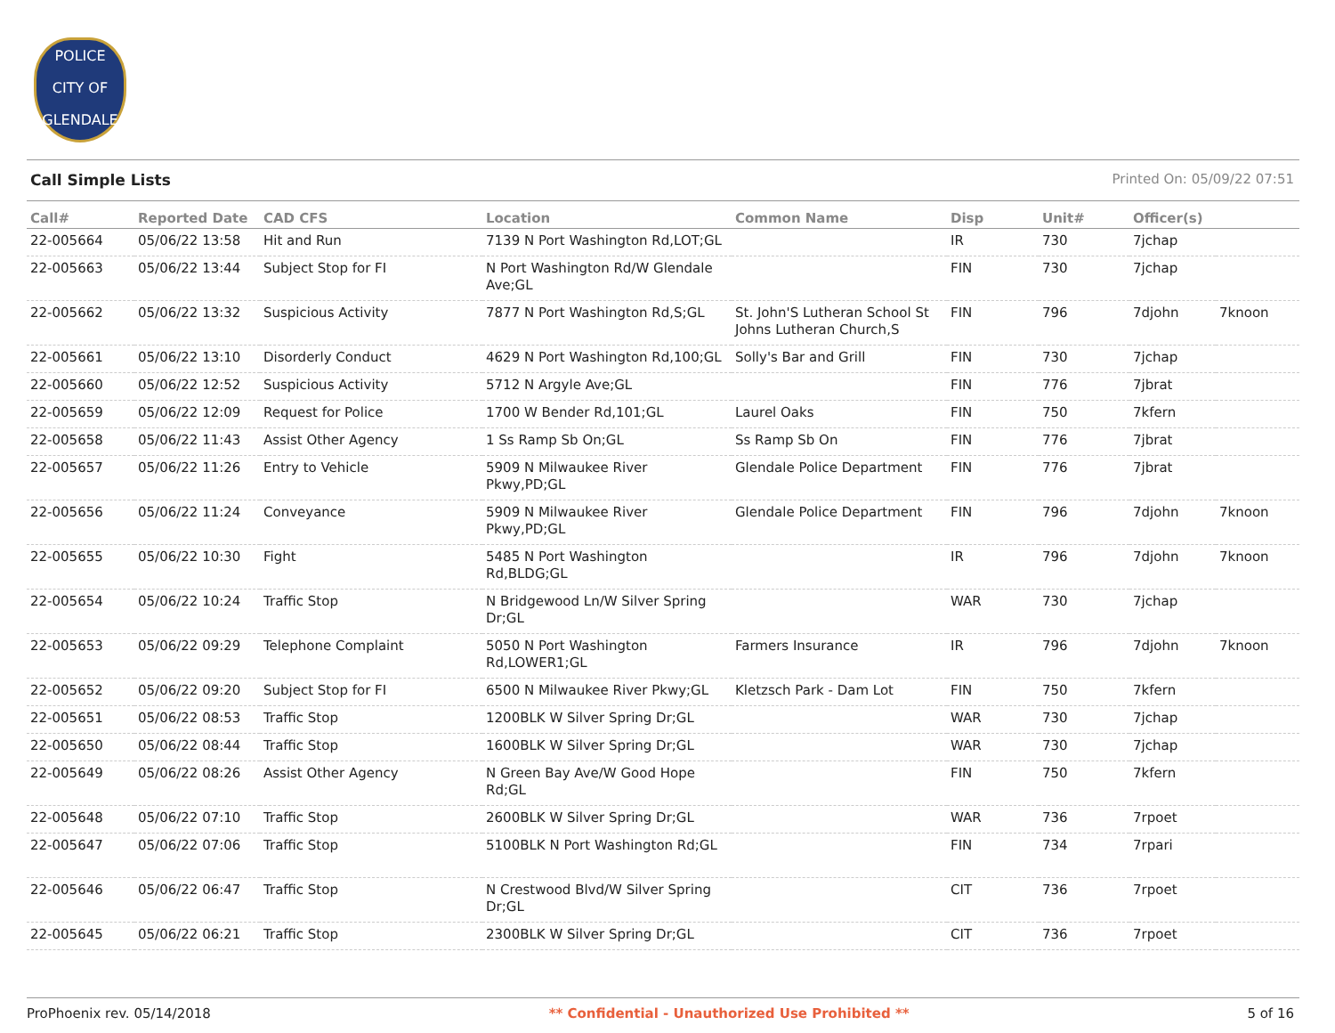POLICE
CITY OF GLENDALE
Call Simple Lists Printed On: 05/09/22 07:51
| Call# | Reported Date | CAD CFS | Location | Common Name | Disp | Unit# | Officer(s) | |
| --- | --- | --- | --- | --- | --- | --- | --- | --- |
| 22-005664 | 05/06/22 13:58 | Hit and Run | 7139 N Port Washington Rd,LOT;GL | | IR | 730 | 7jchap | |
| 22-005663 | 05/06/22 13:44 | Subject Stop for FI | N Port Washington Rd/W Glendale Ave;GL | | FIN | 730 | 7jchap | |
| 22-005662 | 05/06/22 13:32 | Suspicious Activity | 7877 N Port Washington Rd,S;GL | St. John'S Lutheran School St Johns Lutheran Church,S | FIN | 796 | 7djohn | 7knoon |
| 22-005661 | 05/06/22 13:10 | Disorderly Conduct | 4629 N Port Washington Rd,100;GL | Solly's Bar and Grill | FIN | 730 | 7jchap | |
| 22-005660 | 05/06/22 12:52 | Suspicious Activity | 5712 N Argyle Ave;GL | | FIN | 776 | 7jbrat | |
| 22-005659 | 05/06/22 12:09 | Request for Police | 1700 W Bender Rd,101;GL | Laurel Oaks | FIN | 750 | 7kfern | |
| 22-005658 | 05/06/22 11:43 | Assist Other Agency | 1 Ss Ramp Sb On;GL | Ss Ramp Sb On | FIN | 776 | 7jbrat | |
| 22-005657 | 05/06/22 11:26 | Entry to Vehicle | 5909 N Milwaukee River Pkwy,PD;GL | Glendale Police Department | FIN | 776 | 7jbrat | |
| 22-005656 | 05/06/22 11:24 | Conveyance | 5909 N Milwaukee River Pkwy,PD;GL | Glendale Police Department | FIN | 796 | 7djohn | 7knoon |
| 22-005655 | 05/06/22 10:30 | Fight | 5485 N Port Washington Rd,BLDG;GL | | IR | 796 | 7djohn | 7knoon |
| 22-005654 | 05/06/22 10:24 | Traffic Stop | N Bridgewood Ln/W Silver Spring Dr;GL | | WAR | 730 | 7jchap | |
| 22-005653 | 05/06/22 09:29 | Telephone Complaint | 5050 N Port Washington Rd,LOWER1;GL | Farmers Insurance | IR | 796 | 7djohn | 7knoon |
| 22-005652 | 05/06/22 09:20 | Subject Stop for FI | 6500 N Milwaukee River Pkwy;GL | Kletzsch Park - Dam Lot | FIN | 750 | 7kfern | |
| 22-005651 | 05/06/22 08:53 | Traffic Stop | 1200BLK W Silver Spring Dr;GL | | WAR | 730 | 7jchap | |
| 22-005650 | 05/06/22 08:44 | Traffic Stop | 1600BLK W Silver Spring Dr;GL | | WAR | 730 | 7jchap | |
| 22-005649 | 05/06/22 08:26 | Assist Other Agency | N Green Bay Ave/W Good Hope Rd;GL | | FIN | 750 | 7kfern | |
| 22-005648 | 05/06/22 07:10 | Traffic Stop | 2600BLK W Silver Spring Dr;GL | | WAR | 736 | 7rpoet | |
| 22-005647 | 05/06/22 07:06 | Traffic Stop | 5100BLK N Port Washington Rd;GL | | FIN | 734 | 7rpari | |
| 22-005646 | 05/06/22 06:47 | Traffic Stop | N Crestwood Blvd/W Silver Spring Dr;GL | | CIT | 736 | 7rpoet | |
| 22-005645 | 05/06/22 06:21 | Traffic Stop | 2300BLK W Silver Spring Dr;GL | | CIT | 736 | 7rpoet | |
ProPhoenix rev. 05/14/2018 ** Confidential - Unauthorized Use Prohibited ** 5 of 16